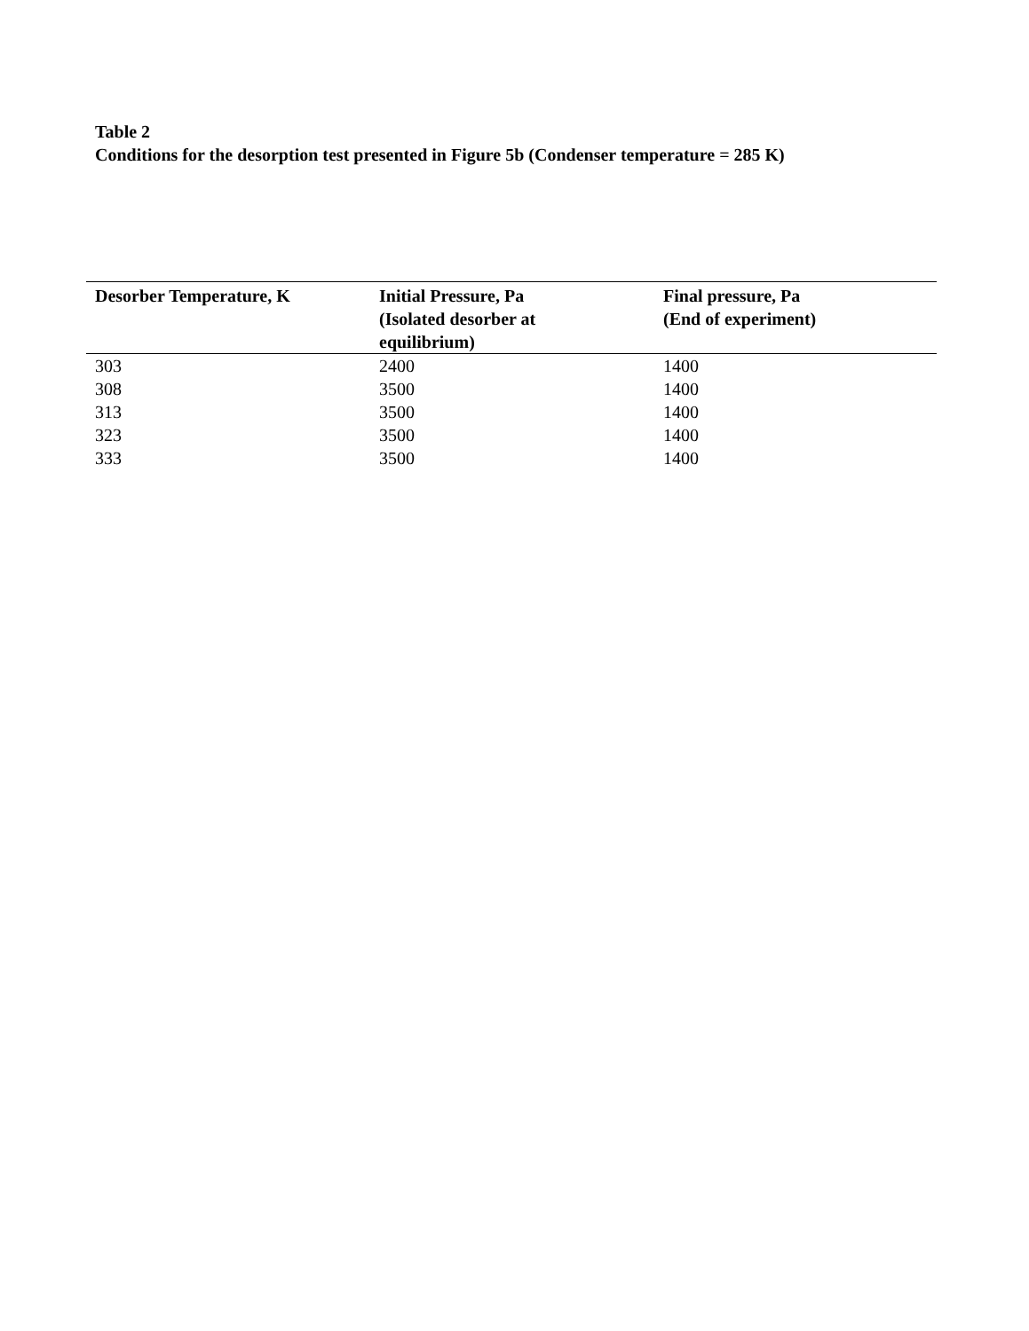Table 2
Conditions for the desorption test presented in Figure 5b (Condenser temperature = 285 K)
| Desorber Temperature, K | Initial Pressure, Pa (Isolated desorber at equilibrium) | Final pressure, Pa (End of experiment) |
| --- | --- | --- |
| 303 | 2400 | 1400 |
| 308 | 3500 | 1400 |
| 313 | 3500 | 1400 |
| 323 | 3500 | 1400 |
| 333 | 3500 | 1400 |